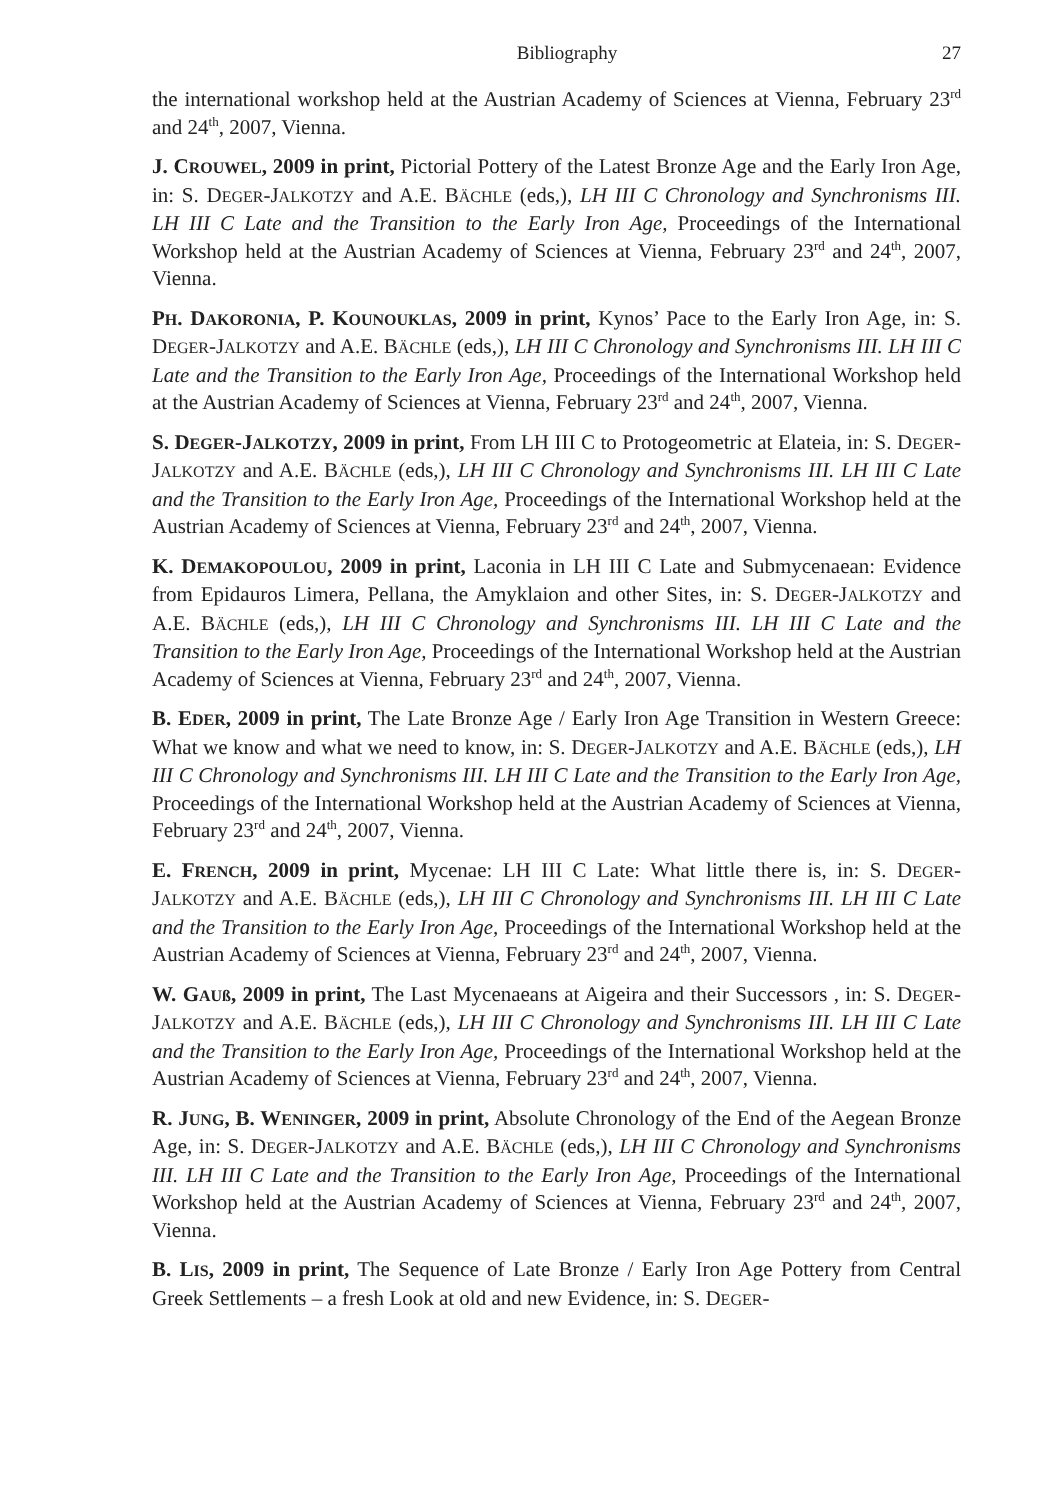Bibliography 27
the international workshop held at the Austrian Academy of Sciences at Vienna, February 23<sup>rd</sup> and 24<sup>th</sup>, 2007, Vienna.
J. CROUWEL, 2009 in print, Pictorial Pottery of the Latest Bronze Age and the Early Iron Age, in: S. DEGER-JALKOTZY and A.E. BÄCHLE (eds,), LH III C Chronology and Synchronisms III. LH III C Late and the Transition to the Early Iron Age, Proceedings of the International Workshop held at the Austrian Academy of Sciences at Vienna, February 23<sup>rd</sup> and 24<sup>th</sup>, 2007, Vienna.
PH. DAKORONIA, P. KOUNOUKLAS, 2009 in print, Kynos’ Pace to the Early Iron Age, in: S. DEGER-JALKOTZY and A.E. BÄCHLE (eds,), LH III C Chronology and Synchronisms III. LH III C Late and the Transition to the Early Iron Age, Proceedings of the International Workshop held at the Austrian Academy of Sciences at Vienna, February 23<sup>rd</sup> and 24<sup>th</sup>, 2007, Vienna.
S. DEGER-JALKOTZY, 2009 in print, From LH III C to Protogeometric at Elateia, in: S. DEGER-JALKOTZY and A.E. BÄCHLE (eds,), LH III C Chronology and Synchronisms III. LH III C Late and the Transition to the Early Iron Age, Proceedings of the International Workshop held at the Austrian Academy of Sciences at Vienna, February 23<sup>rd</sup> and 24<sup>th</sup>, 2007, Vienna.
K. DEMAKOPOULOU, 2009 in print, Laconia in LH III C Late and Submycenaean: Evidence from Epidauros Limera, Pellana, the Amyklaion and other Sites, in: S. DEGER-JALKOTZY and A.E. BÄCHLE (eds,), LH III C Chronology and Synchronisms III. LH III C Late and the Transition to the Early Iron Age, Proceedings of the International Workshop held at the Austrian Academy of Sciences at Vienna, February 23<sup>rd</sup> and 24<sup>th</sup>, 2007, Vienna.
B. EDER, 2009 in print, The Late Bronze Age / Early Iron Age Transition in Western Greece: What we know and what we need to know, in: S. DEGER-JALKOTZY and A.E. BÄCHLE (eds,), LH III C Chronology and Synchronisms III. LH III C Late and the Transition to the Early Iron Age, Proceedings of the International Workshop held at the Austrian Academy of Sciences at Vienna, February 23<sup>rd</sup> and 24<sup>th</sup>, 2007, Vienna.
E. FRENCH, 2009 in print, Mycenae: LH III C Late: What little there is, in: S. DEGER-JALKOTZY and A.E. BÄCHLE (eds,), LH III C Chronology and Synchronisms III. LH III C Late and the Transition to the Early Iron Age, Proceedings of the International Workshop held at the Austrian Academy of Sciences at Vienna, February 23<sup>rd</sup> and 24<sup>th</sup>, 2007, Vienna.
W. GAUß, 2009 in print, The Last Mycenaeans at Aigeira and their Successors , in: S. DEGER-JALKOTZY and A.E. BÄCHLE (eds,), LH III C Chronology and Synchronisms III. LH III C Late and the Transition to the Early Iron Age, Proceedings of the International Workshop held at the Austrian Academy of Sciences at Vienna, February 23<sup>rd</sup> and 24<sup>th</sup>, 2007, Vienna.
R. JUNG, B. WENINGER, 2009 in print, Absolute Chronology of the End of the Aegean Bronze Age, in: S. DEGER-JALKOTZY and A.E. BÄCHLE (eds,), LH III C Chronology and Synchronisms III. LH III C Late and the Transition to the Early Iron Age, Proceedings of the International Workshop held at the Austrian Academy of Sciences at Vienna, February 23<sup>rd</sup> and 24<sup>th</sup>, 2007, Vienna.
B. LIS, 2009 in print, The Sequence of Late Bronze / Early Iron Age Pottery from Central Greek Settlements – a fresh Look at old and new Evidence, in: S. DEGER-